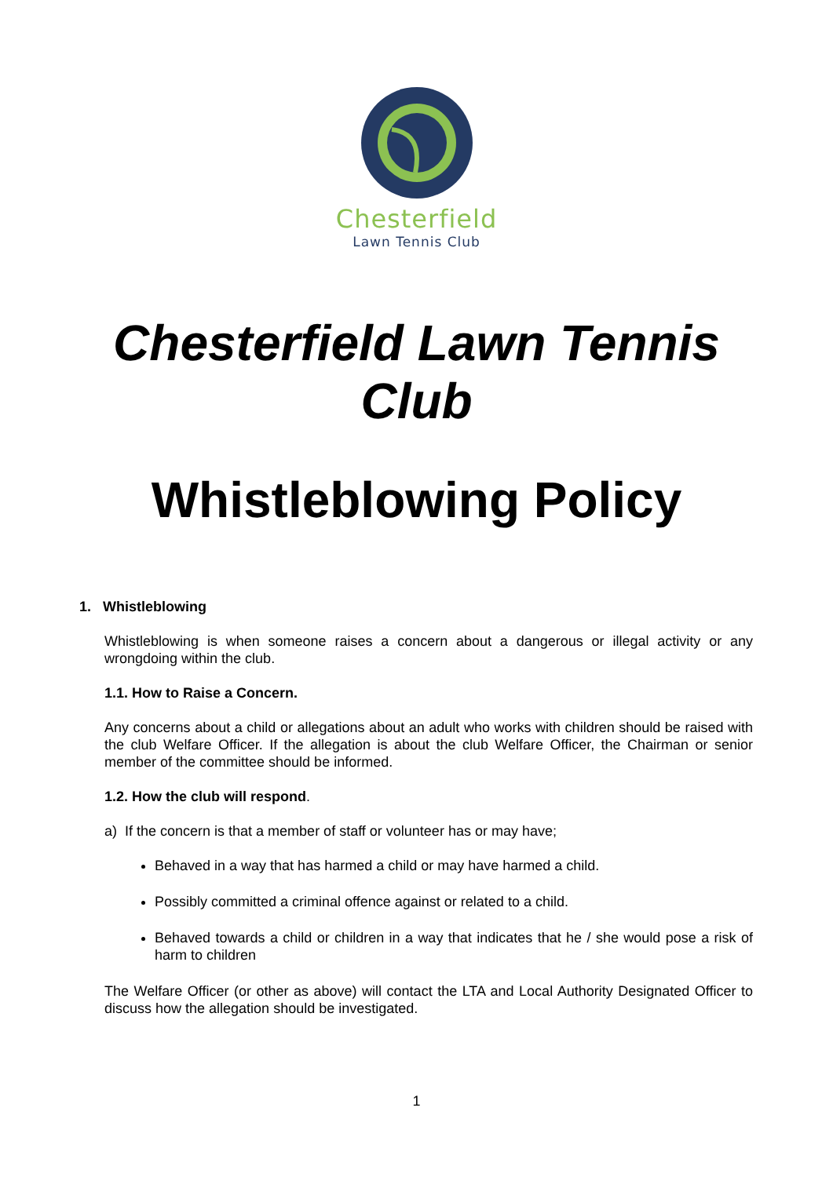Chesterfield
Lawn Tennis Club
Chesterfield Lawn Tennis Club
Whistleblowing Policy
1. Whistleblowing
Whistleblowing is when someone raises a concern about a dangerous or illegal activity or any wrongdoing within the club.
1.1. How to Raise a Concern.
Any concerns about a child or allegations about an adult who works with children should be raised with the club Welfare Officer. If the allegation is about the club Welfare Officer, the Chairman or senior member of the committee should be informed.
1.2. How the club will respond.
a) If the concern is that a member of staff or volunteer has or may have;
Behaved in a way that has harmed a child or may have harmed a child.
Possibly committed a criminal offence against or related to a child.
Behaved towards a child or children in a way that indicates that he / she would pose a risk of harm to children
The Welfare Officer (or other as above) will contact the LTA and Local Authority Designated Officer to discuss how the allegation should be investigated.
1